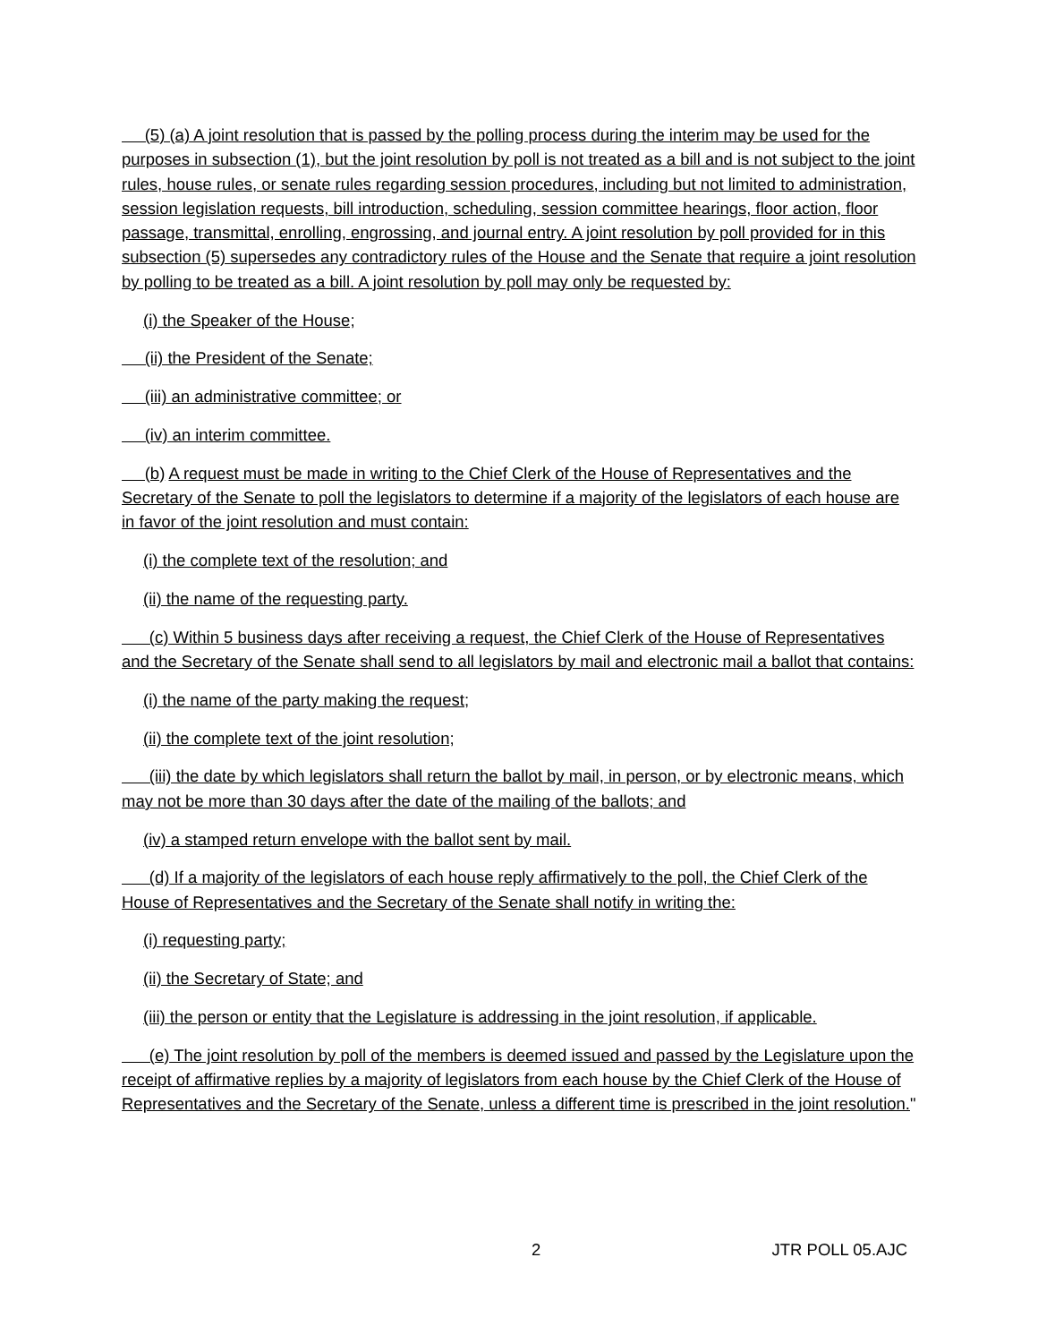(5) (a) A joint resolution that is passed by the polling process during the interim may be used for the purposes in subsection (1), but the joint resolution by poll is not treated as a bill and is not subject to the joint rules, house rules, or senate rules regarding session procedures, including but not limited to administration, session legislation requests, bill introduction, scheduling, session committee hearings, floor action, floor passage, transmittal, enrolling, engrossing, and journal entry. A joint resolution by poll provided for in this subsection (5) supersedes any contradictory rules of the House and the Senate that require a joint resolution by polling to be treated as a bill. A joint resolution by poll may only be requested by:
(i) the Speaker of the House;
(ii) the President of the Senate;
(iii) an administrative committee; or
(iv) an interim committee.
(b) A request must be made in writing to the Chief Clerk of the House of Representatives and the Secretary of the Senate to poll the legislators to determine if a majority of the legislators of each house are in favor of the joint resolution and must contain:
(i) the complete text of the resolution; and
(ii) the name of the requesting party.
(c) Within 5 business days after receiving a request, the Chief Clerk of the House of Representatives and the Secretary of the Senate shall send to all legislators by mail and electronic mail a ballot that contains:
(i) the name of the party making the request;
(ii) the complete text of the joint resolution;
(iii) the date by which legislators shall return the ballot by mail, in person, or by electronic means, which may not be more than 30 days after the date of the mailing of the ballots; and
(iv) a stamped return envelope with the ballot sent by mail.
(d) If a majority of the legislators of each house reply affirmatively to the poll, the Chief Clerk of the House of Representatives and the Secretary of the Senate shall notify in writing the:
(i) requesting party;
(ii) the Secretary of State; and
(iii) the person or entity that the Legislature is addressing in the joint resolution, if applicable.
(e) The joint resolution by poll of the members is deemed issued and passed by the Legislature upon the receipt of affirmative replies by a majority of legislators from each house by the Chief Clerk of the House of Representatives and the Secretary of the Senate, unless a different time is prescribed in the joint resolution."
2 JTR POLL 05.AJC